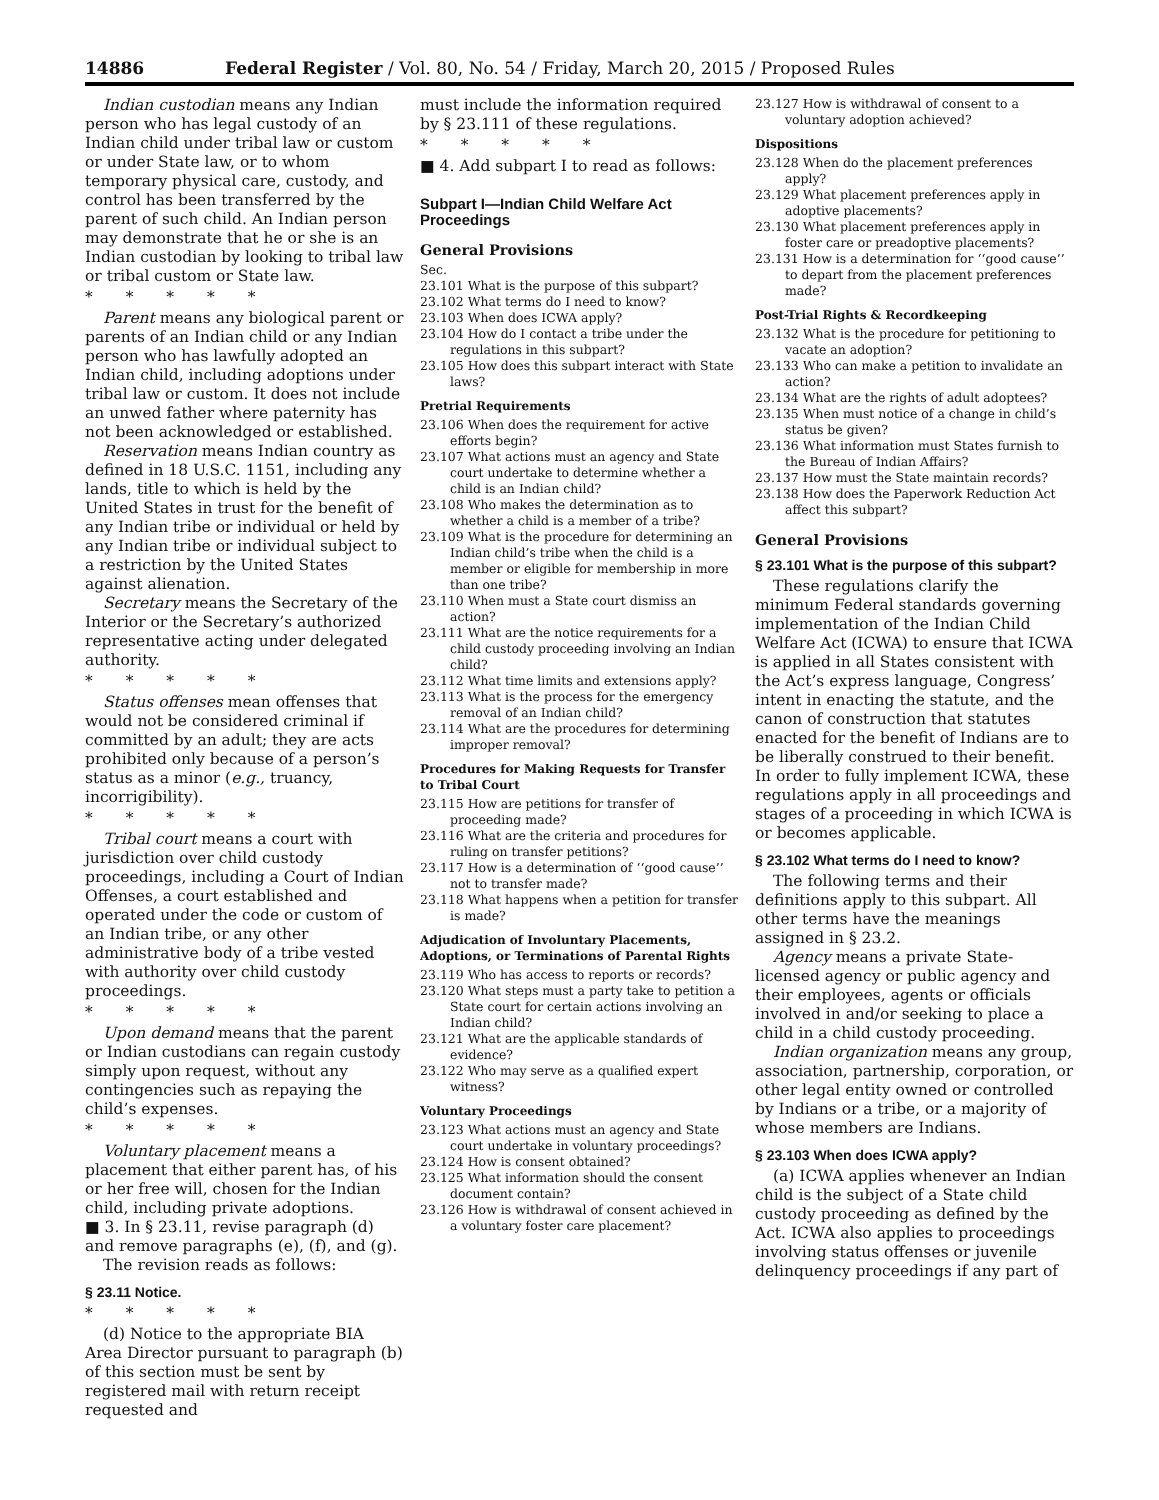14886 Federal Register / Vol. 80, No. 54 / Friday, March 20, 2015 / Proposed Rules
Indian custodian means any Indian person who has legal custody of an Indian child under tribal law or custom or under State law, or to whom temporary physical care, custody, and control has been transferred by the parent of such child. An Indian person may demonstrate that he or she is an Indian custodian by looking to tribal law or tribal custom or State law.
* * * * *
Parent means any biological parent or parents of an Indian child or any Indian person who has lawfully adopted an Indian child, including adoptions under tribal law or custom. It does not include an unwed father where paternity has not been acknowledged or established.
Reservation means Indian country as defined in 18 U.S.C. 1151, including any lands, title to which is held by the United States in trust for the benefit of any Indian tribe or individual or held by any Indian tribe or individual subject to a restriction by the United States against alienation.
Secretary means the Secretary of the Interior or the Secretary’s authorized representative acting under delegated authority.
* * * * *
Status offenses mean offenses that would not be considered criminal if committed by an adult; they are acts prohibited only because of a person’s status as a minor (e.g., truancy, incorrigibility).
* * * * *
Tribal court means a court with jurisdiction over child custody proceedings, including a Court of Indian Offenses, a court established and operated under the code or custom of an Indian tribe, or any other administrative body of a tribe vested with authority over child custody proceedings.
* * * * *
Upon demand means that the parent or Indian custodians can regain custody simply upon request, without any contingencies such as repaying the child’s expenses.
* * * * *
Voluntary placement means a placement that either parent has, of his or her free will, chosen for the Indian child, including private adoptions.
■ 3. In § 23.11, revise paragraph (d) and remove paragraphs (e), (f), and (g).
The revision reads as follows:
§ 23.11 Notice.
* * * * *
(d) Notice to the appropriate BIA Area Director pursuant to paragraph (b) of this section must be sent by registered mail with return receipt requested and
must include the information required by § 23.111 of these regulations.
* * * * *
■ 4. Add subpart I to read as follows:
Subpart I—Indian Child Welfare Act Proceedings
General Provisions
Sec.
23.101 What is the purpose of this subpart?
23.102 What terms do I need to know?
23.103 When does ICWA apply?
23.104 How do I contact a tribe under the regulations in this subpart?
23.105 How does this subpart interact with State laws?
Pretrial Requirements
23.106 When does the requirement for active efforts begin?
23.107 What actions must an agency and State court undertake to determine whether a child is an Indian child?
23.108 Who makes the determination as to whether a child is a member of a tribe?
23.109 What is the procedure for determining an Indian child’s tribe when the child is a member or eligible for membership in more than one tribe?
23.110 When must a State court dismiss an action?
23.111 What are the notice requirements for a child custody proceeding involving an Indian child?
23.112 What time limits and extensions apply?
23.113 What is the process for the emergency removal of an Indian child?
23.114 What are the procedures for determining improper removal?
Procedures for Making Requests for Transfer to Tribal Court
23.115 How are petitions for transfer of proceeding made?
23.116 What are the criteria and procedures for ruling on transfer petitions?
23.117 How is a determination of ‘‘good cause’’ not to transfer made?
23.118 What happens when a petition for transfer is made?
Adjudication of Involuntary Placements, Adoptions, or Terminations of Parental Rights
23.119 Who has access to reports or records?
23.120 What steps must a party take to petition a State court for certain actions involving an Indian child?
23.121 What are the applicable standards of evidence?
23.122 Who may serve as a qualified expert witness?
Voluntary Proceedings
23.123 What actions must an agency and State court undertake in voluntary proceedings?
23.124 How is consent obtained?
23.125 What information should the consent document contain?
23.126 How is withdrawal of consent achieved in a voluntary foster care placement?
23.127 How is withdrawal of consent to a voluntary adoption achieved?
Dispositions
23.128 When do the placement preferences apply?
23.129 What placement preferences apply in adoptive placements?
23.130 What placement preferences apply in foster care or preadoptive placements?
23.131 How is a determination for ‘‘good cause’’ to depart from the placement preferences made?
Post-Trial Rights & Recordkeeping
23.132 What is the procedure for petitioning to vacate an adoption?
23.133 Who can make a petition to invalidate an action?
23.134 What are the rights of adult adoptees?
23.135 When must notice of a change in child’s status be given?
23.136 What information must States furnish to the Bureau of Indian Affairs?
23.137 How must the State maintain records?
23.138 How does the Paperwork Reduction Act affect this subpart?
General Provisions
§ 23.101 What is the purpose of this subpart?
These regulations clarify the minimum Federal standards governing implementation of the Indian Child Welfare Act (ICWA) to ensure that ICWA is applied in all States consistent with the Act’s express language, Congress’ intent in enacting the statute, and the canon of construction that statutes enacted for the benefit of Indians are to be liberally construed to their benefit. In order to fully implement ICWA, these regulations apply in all proceedings and stages of a proceeding in which ICWA is or becomes applicable.
§ 23.102 What terms do I need to know?
The following terms and their definitions apply to this subpart. All other terms have the meanings assigned in § 23.2.
Agency means a private State-licensed agency or public agency and their employees, agents or officials involved in and/or seeking to place a child in a child custody proceeding.
Indian organization means any group, association, partnership, corporation, or other legal entity owned or controlled by Indians or a tribe, or a majority of whose members are Indians.
§ 23.103 When does ICWA apply?
(a) ICWA applies whenever an Indian child is the subject of a State child custody proceeding as defined by the Act. ICWA also applies to proceedings involving status offenses or juvenile delinquency proceedings if any part of